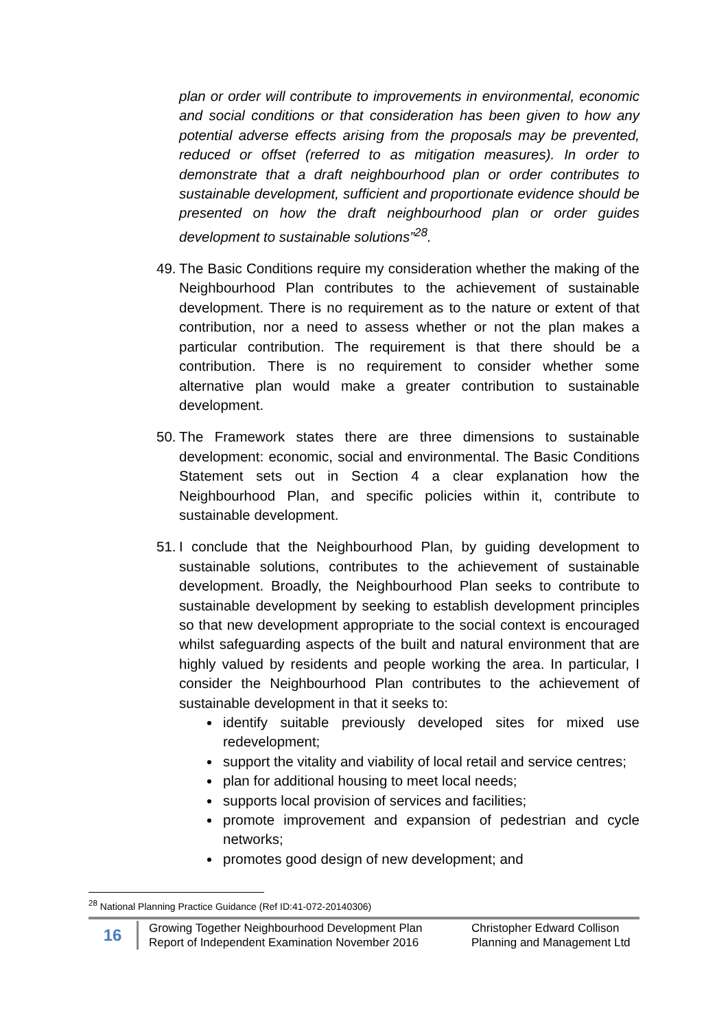plan or order will contribute to improvements in environmental, economic and social conditions or that consideration has been given to how any potential adverse effects arising from the proposals may be prevented, reduced or offset (referred to as mitigation measures). In order to demonstrate that a draft neighbourhood plan or order contributes to sustainable development, sufficient and proportionate evidence should be presented on how the draft neighbourhood plan or order guides development to sustainable solutions”<sup>28</sup>.
49. The Basic Conditions require my consideration whether the making of the Neighbourhood Plan contributes to the achievement of sustainable development. There is no requirement as to the nature or extent of that contribution, nor a need to assess whether or not the plan makes a particular contribution. The requirement is that there should be a contribution. There is no requirement to consider whether some alternative plan would make a greater contribution to sustainable development.
50. The Framework states there are three dimensions to sustainable development: economic, social and environmental. The Basic Conditions Statement sets out in Section 4 a clear explanation how the Neighbourhood Plan, and specific policies within it, contribute to sustainable development.
51. I conclude that the Neighbourhood Plan, by guiding development to sustainable solutions, contributes to the achievement of sustainable development. Broadly, the Neighbourhood Plan seeks to contribute to sustainable development by seeking to establish development principles so that new development appropriate to the social context is encouraged whilst safeguarding aspects of the built and natural environment that are highly valued by residents and people working the area. In particular, I consider the Neighbourhood Plan contributes to the achievement of sustainable development in that it seeks to:
identify suitable previously developed sites for mixed use redevelopment;
support the vitality and viability of local retail and service centres;
plan for additional housing to meet local needs;
supports local provision of services and facilities;
promote improvement and expansion of pedestrian and cycle networks;
promotes good design of new development; and
<sup>28</sup> National Planning Practice Guidance (Ref ID:41-072-20140306)
16
Growing Together Neighbourhood Development Plan
Report of Independent Examination November 2016
Christopher Edward Collison
Planning and Management Ltd